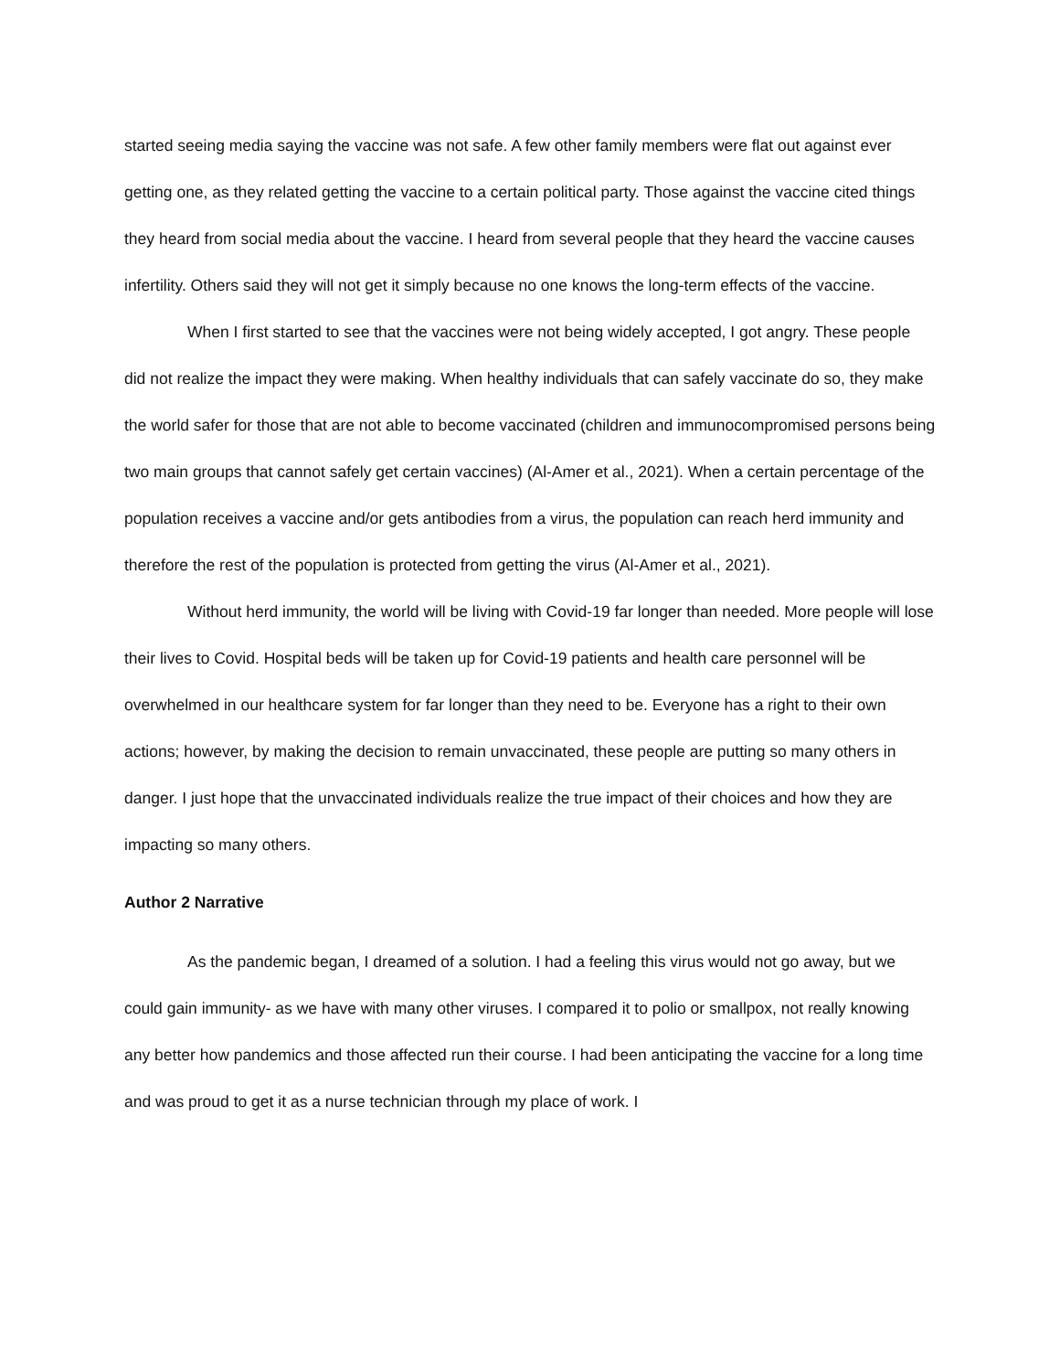started seeing media saying the vaccine was not safe. A few other family members were flat out against ever getting one, as they related getting the vaccine to a certain political party. Those against the vaccine cited things they heard from social media about the vaccine. I heard from several people that they heard the vaccine causes infertility. Others said they will not get it simply because no one knows the long-term effects of the vaccine.
When I first started to see that the vaccines were not being widely accepted, I got angry. These people did not realize the impact they were making. When healthy individuals that can safely vaccinate do so, they make the world safer for those that are not able to become vaccinated (children and immunocompromised persons being two main groups that cannot safely get certain vaccines) (Al-Amer et al., 2021). When a certain percentage of the population receives a vaccine and/or gets antibodies from a virus, the population can reach herd immunity and therefore the rest of the population is protected from getting the virus (Al-Amer et al., 2021).
Without herd immunity, the world will be living with Covid-19 far longer than needed. More people will lose their lives to Covid. Hospital beds will be taken up for Covid-19 patients and health care personnel will be overwhelmed in our healthcare system for far longer than they need to be. Everyone has a right to their own actions; however, by making the decision to remain unvaccinated, these people are putting so many others in danger. I just hope that the unvaccinated individuals realize the true impact of their choices and how they are impacting so many others.
Author 2 Narrative
As the pandemic began, I dreamed of a solution. I had a feeling this virus would not go away, but we could gain immunity- as we have with many other viruses. I compared it to polio or smallpox, not really knowing any better how pandemics and those affected run their course. I had been anticipating the vaccine for a long time and was proud to get it as a nurse technician through my place of work. I